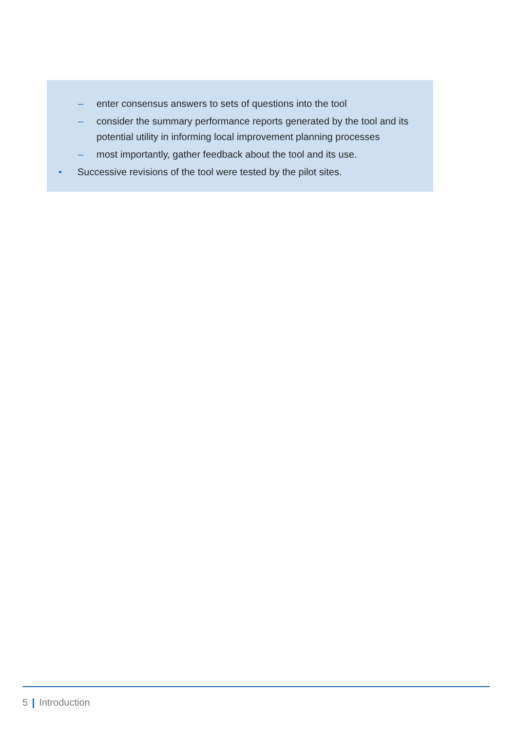– enter consensus answers to sets of questions into the tool
– consider the summary performance reports generated by the tool and its potential utility in informing local improvement planning processes
– most importantly, gather feedback about the tool and its use.
• Successive revisions of the tool were tested by the pilot sites.
5 Introduction